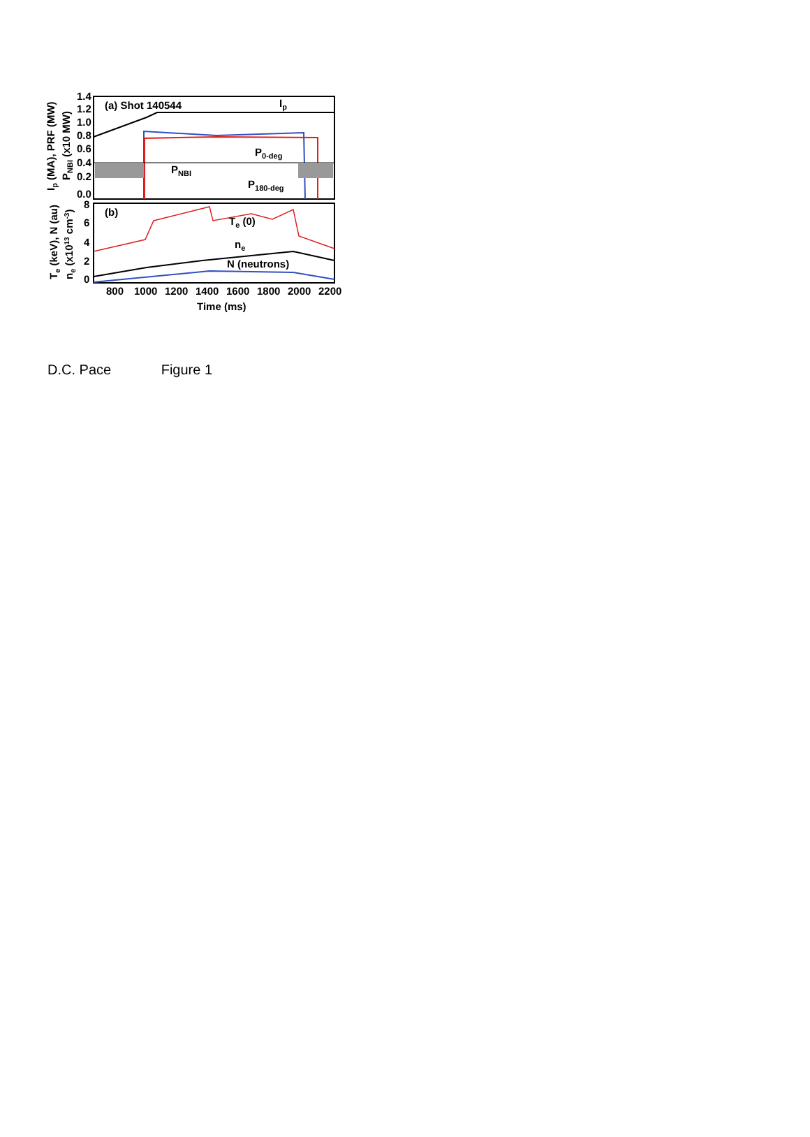(a) Shot 140544
Ip
P0-deg
PNBI
P180-deg
(b)
Te (0)
ne
N (neutrons)
1.4
1.2
1.0
0.8
0.6
0.4
0.2
0.0
8
6
4
2
0
800
1000
1200
1400
1600
1800
2000
2200
Time (ms)
Ip (MA), PRF (MW)
PNBI (x10 MW)
Te (keV), N (au)
ne (x1013 cm-3)
D.C. Pace Figure 1